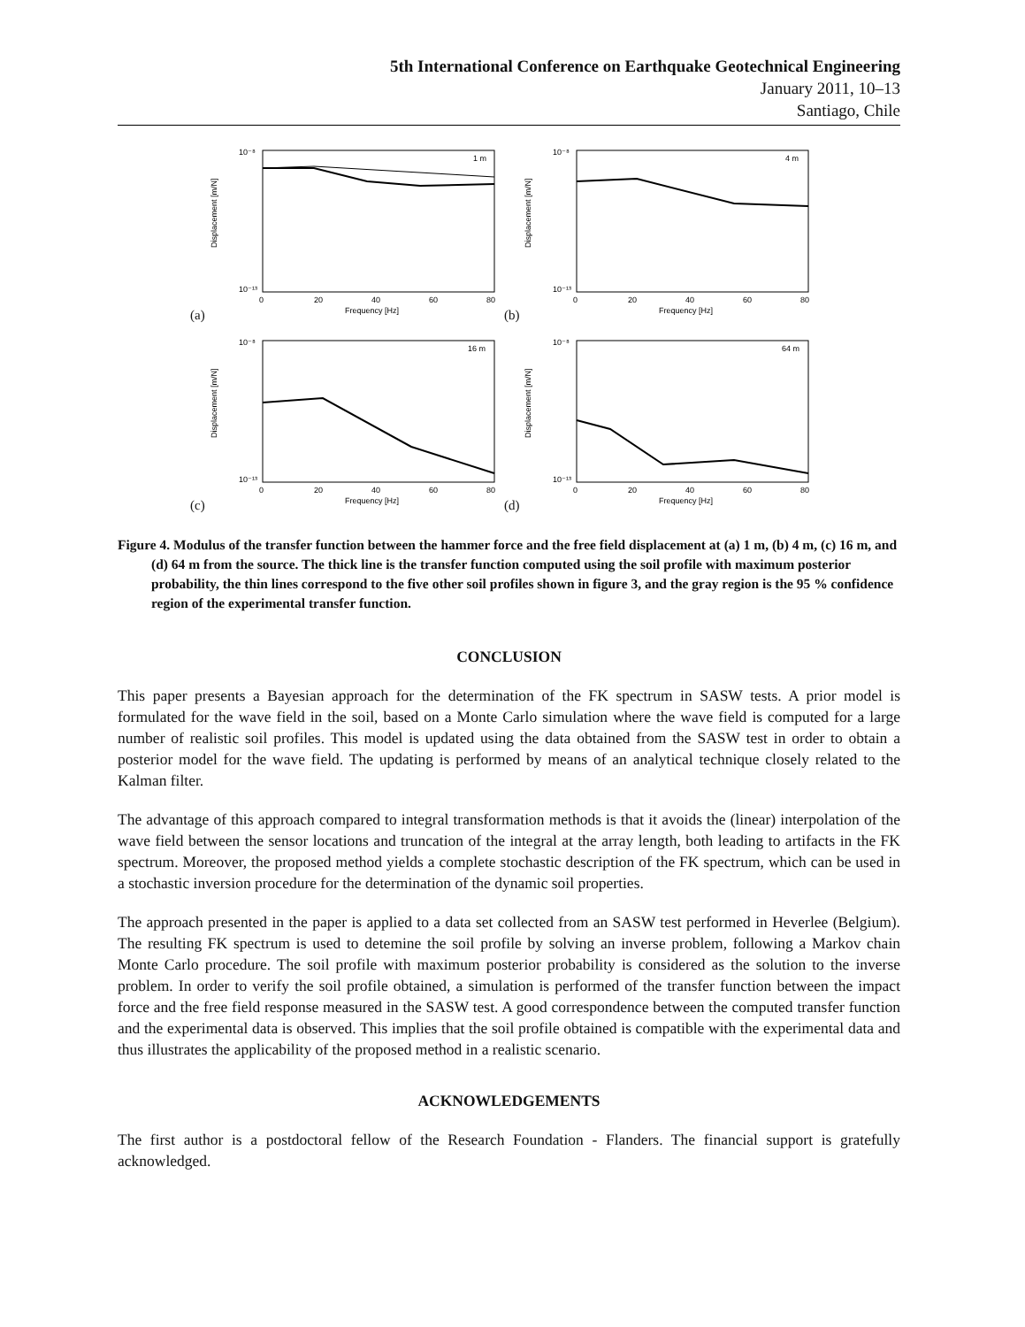5th International Conference on Earthquake Geotechnical Engineering
January 2011, 10–13
Santiago, Chile
Displacement [m/N]
10⁻⁸
10⁻¹³
0
20
40
60
80
Frequency [Hz]
1 m
(a)
Displacement [m/N]
10⁻⁸
10⁻¹³
0
20
40
60
80
Frequency [Hz]
4 m
(b)
Displacement [m/N]
10⁻⁸
10⁻¹³
0
20
40
60
80
Frequency [Hz]
16 m
(c)
Displacement [m/N]
10⁻⁸
10⁻¹³
0
20
40
60
80
Frequency [Hz]
64 m
(d)
Figure 4. Modulus of the transfer function between the hammer force and the free field displacement at (a) 1 m, (b) 4 m, (c) 16 m, and (d) 64 m from the source. The thick line is the transfer function computed using the soil profile with maximum posterior probability, the thin lines correspond to the five other soil profiles shown in figure 3, and the gray region is the 95 % confidence region of the experimental transfer function.
CONCLUSION
This paper presents a Bayesian approach for the determination of the FK spectrum in SASW tests. A prior model is formulated for the wave field in the soil, based on a Monte Carlo simulation where the wave field is computed for a large number of realistic soil profiles. This model is updated using the data obtained from the SASW test in order to obtain a posterior model for the wave field. The updating is performed by means of an analytical technique closely related to the Kalman filter.
The advantage of this approach compared to integral transformation methods is that it avoids the (linear) interpolation of the wave field between the sensor locations and truncation of the integral at the array length, both leading to artifacts in the FK spectrum. Moreover, the proposed method yields a complete stochastic description of the FK spectrum, which can be used in a stochastic inversion procedure for the determination of the dynamic soil properties.
The approach presented in the paper is applied to a data set collected from an SASW test performed in Heverlee (Belgium). The resulting FK spectrum is used to detemine the soil profile by solving an inverse problem, following a Markov chain Monte Carlo procedure. The soil profile with maximum posterior probability is considered as the solution to the inverse problem. In order to verify the soil profile obtained, a simulation is performed of the transfer function between the impact force and the free field response measured in the SASW test. A good correspondence between the computed transfer function and the experimental data is observed. This implies that the soil profile obtained is compatible with the experimental data and thus illustrates the applicability of the proposed method in a realistic scenario.
ACKNOWLEDGEMENTS
The first author is a postdoctoral fellow of the Research Foundation - Flanders. The financial support is gratefully acknowledged.